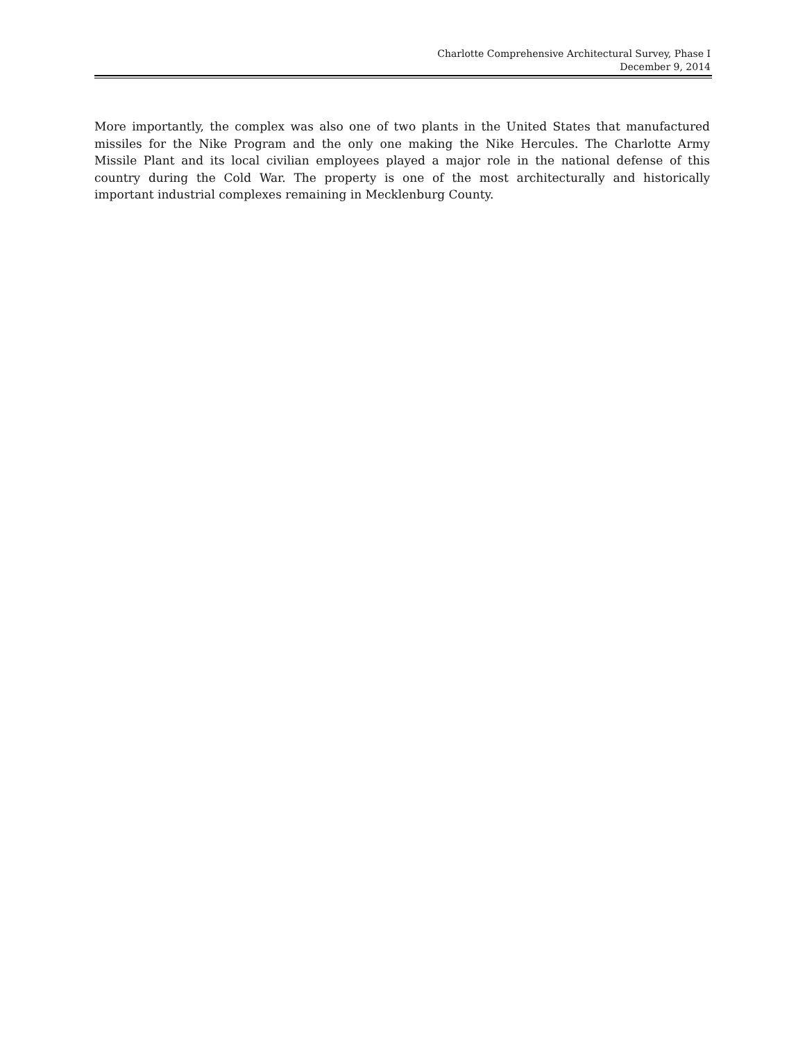Charlotte Comprehensive Architectural Survey, Phase I
December 9, 2014
More importantly, the complex was also one of two plants in the United States that manufactured missiles for the Nike Program and the only one making the Nike Hercules. The Charlotte Army Missile Plant and its local civilian employees played a major role in the national defense of this country during the Cold War. The property is one of the most architecturally and historically important industrial complexes remaining in Mecklenburg County.